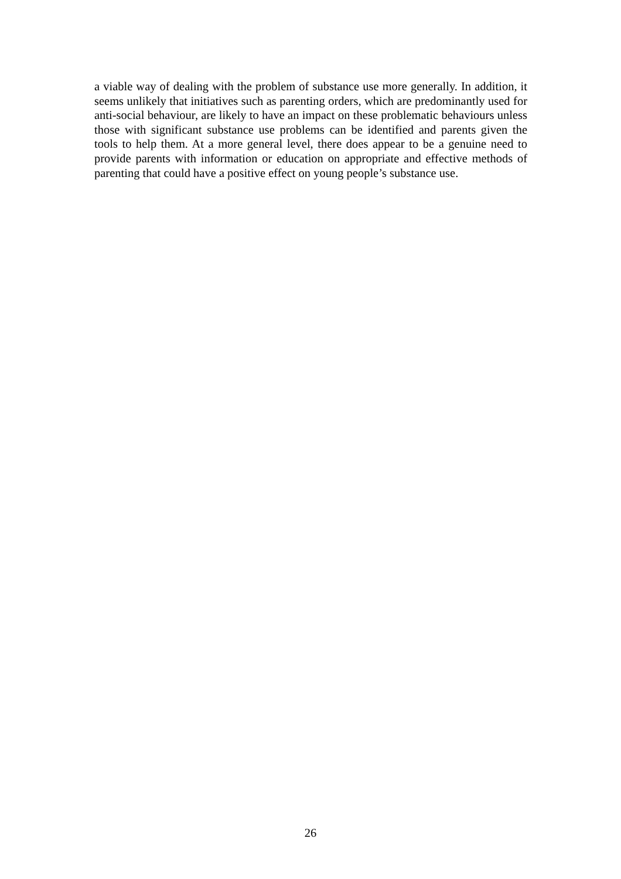a viable way of dealing with the problem of substance use more generally. In addition, it seems unlikely that initiatives such as parenting orders, which are predominantly used for anti-social behaviour, are likely to have an impact on these problematic behaviours unless those with significant substance use problems can be identified and parents given the tools to help them. At a more general level, there does appear to be a genuine need to provide parents with information or education on appropriate and effective methods of parenting that could have a positive effect on young people’s substance use.
26